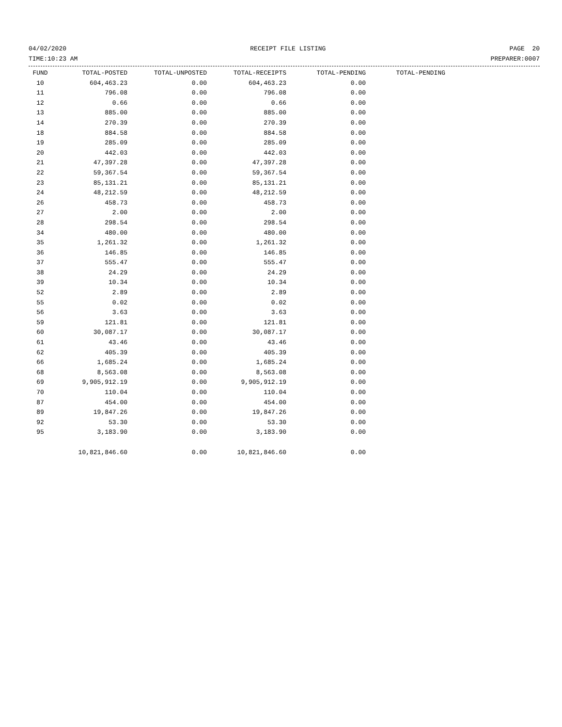04/02/2020 RECEIPT FILE LISTING PAGE 20
TIME:10:23 AM PREPARER:0007
| FUND | TOTAL-POSTED | TOTAL-UNPOSTED | TOTAL-RECEIPTS | TOTAL-PENDING | TOTAL-PENDING |
| --- | --- | --- | --- | --- | --- |
| 10 | 604,463.23 | 0.00 | 604,463.23 | 0.00 | |
| 11 | 796.08 | 0.00 | 796.08 | 0.00 | |
| 12 | 0.66 | 0.00 | 0.66 | 0.00 | |
| 13 | 885.00 | 0.00 | 885.00 | 0.00 | |
| 14 | 270.39 | 0.00 | 270.39 | 0.00 | |
| 18 | 884.58 | 0.00 | 884.58 | 0.00 | |
| 19 | 285.09 | 0.00 | 285.09 | 0.00 | |
| 20 | 442.03 | 0.00 | 442.03 | 0.00 | |
| 21 | 47,397.28 | 0.00 | 47,397.28 | 0.00 | |
| 22 | 59,367.54 | 0.00 | 59,367.54 | 0.00 | |
| 23 | 85,131.21 | 0.00 | 85,131.21 | 0.00 | |
| 24 | 48,212.59 | 0.00 | 48,212.59 | 0.00 | |
| 26 | 458.73 | 0.00 | 458.73 | 0.00 | |
| 27 | 2.00 | 0.00 | 2.00 | 0.00 | |
| 28 | 298.54 | 0.00 | 298.54 | 0.00 | |
| 34 | 480.00 | 0.00 | 480.00 | 0.00 | |
| 35 | 1,261.32 | 0.00 | 1,261.32 | 0.00 | |
| 36 | 146.85 | 0.00 | 146.85 | 0.00 | |
| 37 | 555.47 | 0.00 | 555.47 | 0.00 | |
| 38 | 24.29 | 0.00 | 24.29 | 0.00 | |
| 39 | 10.34 | 0.00 | 10.34 | 0.00 | |
| 52 | 2.89 | 0.00 | 2.89 | 0.00 | |
| 55 | 0.02 | 0.00 | 0.02 | 0.00 | |
| 56 | 3.63 | 0.00 | 3.63 | 0.00 | |
| 59 | 121.81 | 0.00 | 121.81 | 0.00 | |
| 60 | 30,087.17 | 0.00 | 30,087.17 | 0.00 | |
| 61 | 43.46 | 0.00 | 43.46 | 0.00 | |
| 62 | 405.39 | 0.00 | 405.39 | 0.00 | |
| 66 | 1,685.24 | 0.00 | 1,685.24 | 0.00 | |
| 68 | 8,563.08 | 0.00 | 8,563.08 | 0.00 | |
| 69 | 9,905,912.19 | 0.00 | 9,905,912.19 | 0.00 | |
| 70 | 110.04 | 0.00 | 110.04 | 0.00 | |
| 87 | 454.00 | 0.00 | 454.00 | 0.00 | |
| 89 | 19,847.26 | 0.00 | 19,847.26 | 0.00 | |
| 92 | 53.30 | 0.00 | 53.30 | 0.00 | |
| 95 | 3,183.90 | 0.00 | 3,183.90 | 0.00 | |
| | 10,821,846.60 | 0.00 | 10,821,846.60 | 0.00 | |